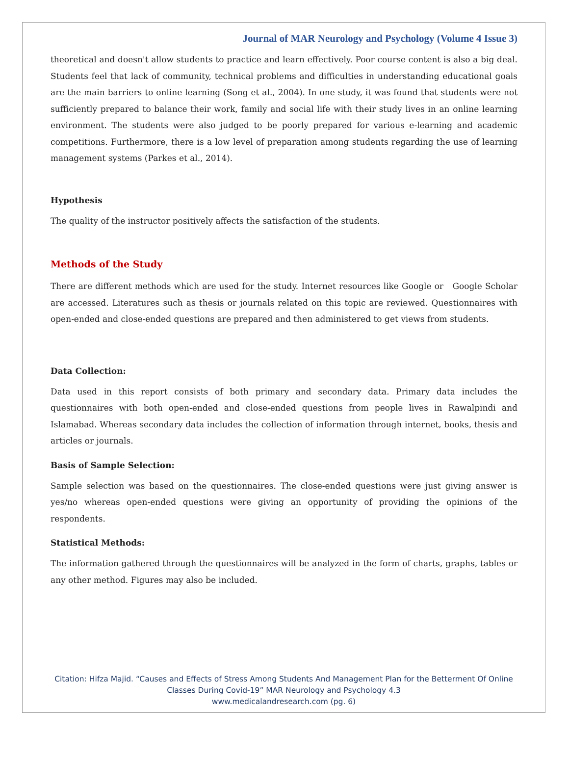Journal of MAR Neurology and Psychology (Volume 4 Issue 3)
theoretical and doesn't allow students to practice and learn effectively. Poor course content is also a big deal. Students feel that lack of community, technical problems and difficulties in understanding educational goals are the main barriers to online learning (Song et al., 2004). In one study, it was found that students were not sufficiently prepared to balance their work, family and social life with their study lives in an online learning environment. The students were also judged to be poorly prepared for various e-learning and academic competitions. Furthermore, there is a low level of preparation among students regarding the use of learning management systems (Parkes et al., 2014).
Hypothesis
The quality of the instructor positively affects the satisfaction of the students.
Methods of the Study
There are different methods which are used for the study. Internet resources like Google or Google Scholar are accessed. Literatures such as thesis or journals related on this topic are reviewed. Questionnaires with open-ended and close-ended questions are prepared and then administered to get views from students.
Data Collection:
Data used in this report consists of both primary and secondary data. Primary data includes the questionnaires with both open-ended and close-ended questions from people lives in Rawalpindi and Islamabad. Whereas secondary data includes the collection of information through internet, books, thesis and articles or journals.
Basis of Sample Selection:
Sample selection was based on the questionnaires. The close-ended questions were just giving answer is yes/no whereas open-ended questions were giving an opportunity of providing the opinions of the respondents.
Statistical Methods:
The information gathered through the questionnaires will be analyzed in the form of charts, graphs, tables or any other method. Figures may also be included.
Citation: Hifza Majid. “Causes and Effects of Stress Among Students And Management Plan for the Betterment Of Online
Classes During Covid-19” MAR Neurology and Psychology 4.3
www.medicalandresearch.com (pg. 6)